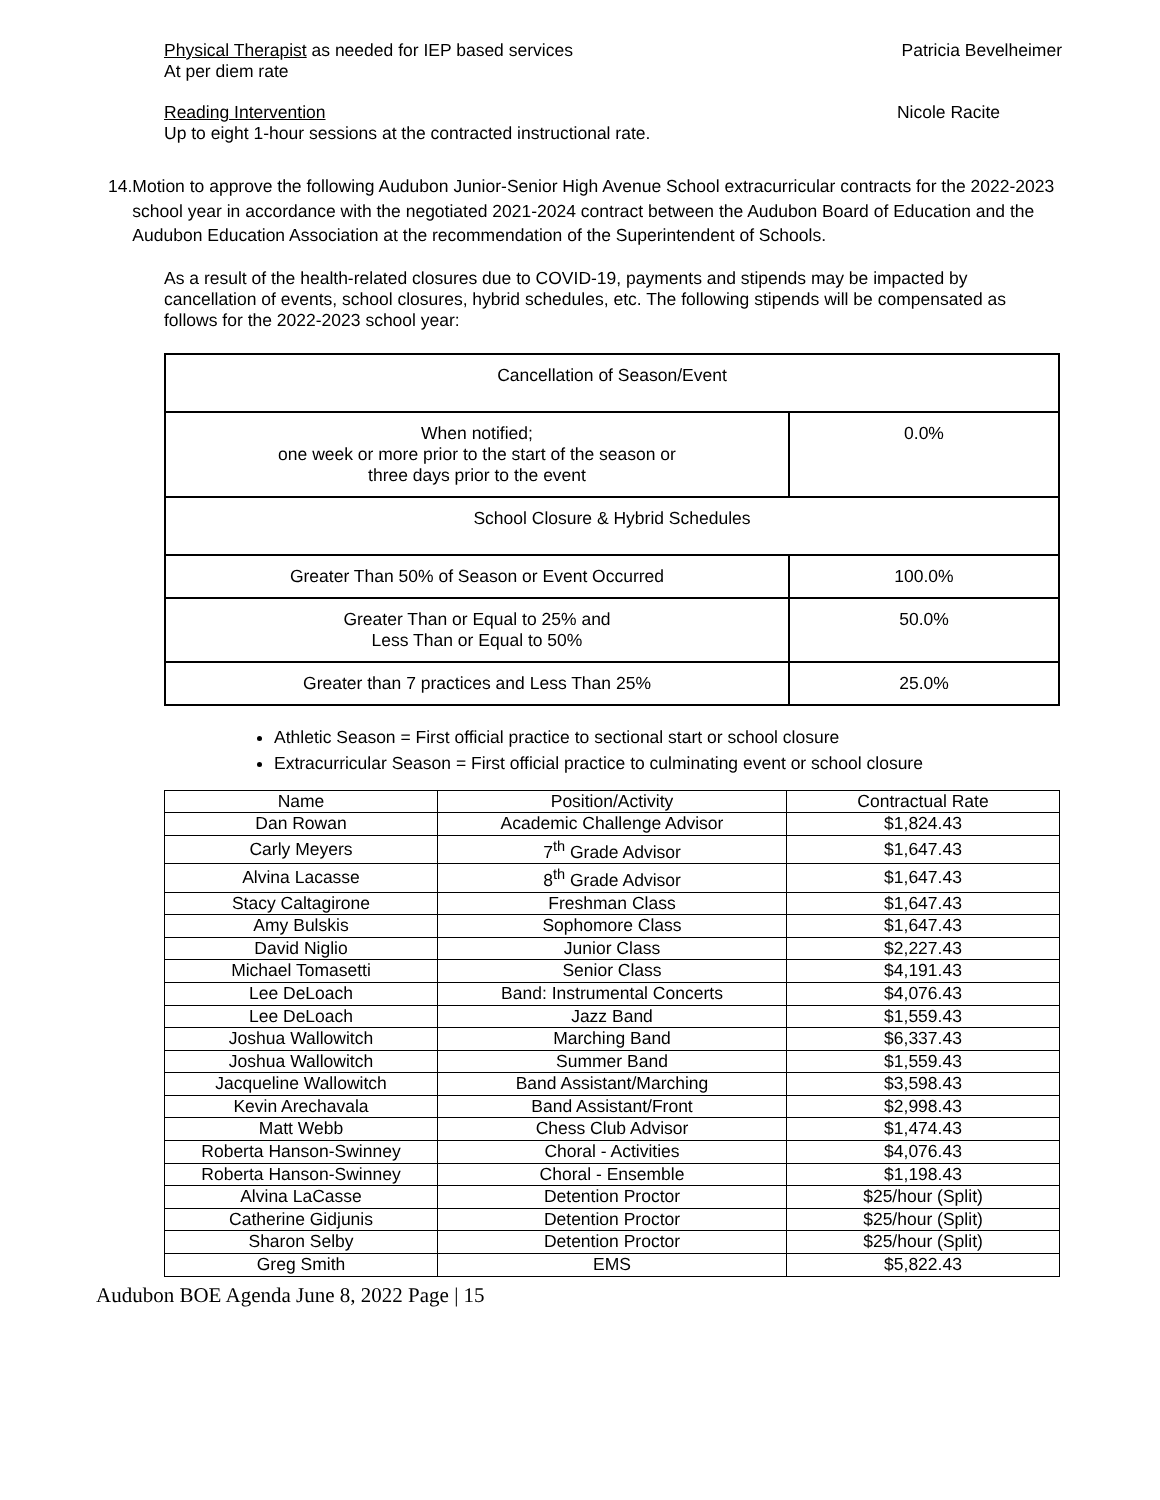Physical Therapist as needed for IEP based services Patricia Bevelheimer
At per diem rate
Reading Intervention Nicole Racite
Up to eight 1-hour sessions at the contracted instructional rate.
14. Motion to approve the following Audubon Junior-Senior High Avenue School extracurricular contracts for the 2022-2023 school year in accordance with the negotiated 2021-2024 contract between the Audubon Board of Education and the Audubon Education Association at the recommendation of the Superintendent of Schools.
As a result of the health-related closures due to COVID-19, payments and stipends may be impacted by cancellation of events, school closures, hybrid schedules, etc. The following stipends will be compensated as follows for the 2022-2023 school year:
| Cancellation of Season/Event | |
| When notified; one week or more prior to the start of the season or three days prior to the event | 0.0% |
| School Closure & Hybrid Schedules | |
| Greater Than 50% of Season or Event Occurred | 100.0% |
| Greater Than or Equal to 25% and Less Than or Equal to 50% | 50.0% |
| Greater than 7 practices and Less Than 25% | 25.0% |
Athletic Season = First official practice to sectional start or school closure
Extracurricular Season = First official practice to culminating event or school closure
| Name | Position/Activity | Contractual Rate |
| Dan Rowan | Academic Challenge Advisor | $1,824.43 |
| Carly Meyers | 7<sup>th</sup> Grade Advisor | $1,647.43 |
| Alvina Lacasse | 8<sup>th</sup> Grade Advisor | $1,647.43 |
| Stacy Caltagirone | Freshman Class | $1,647.43 |
| Amy Bulskis | Sophomore Class | $1,647.43 |
| David Niglio | Junior Class | $2,227.43 |
| Michael Tomasetti | Senior Class | $4,191.43 |
| Lee DeLoach | Band: Instrumental Concerts | $4,076.43 |
| Lee DeLoach | Jazz Band | $1,559.43 |
| Joshua Wallowitch | Marching Band | $6,337.43 |
| Joshua Wallowitch | Summer Band | $1,559.43 |
| Jacqueline Wallowitch | Band Assistant/Marching | $3,598.43 |
| Kevin Arechavala | Band Assistant/Front | $2,998.43 |
| Matt Webb | Chess Club Advisor | $1,474.43 |
| Roberta Hanson-Swinney | Choral - Activities | $4,076.43 |
| Roberta Hanson-Swinney | Choral - Ensemble | $1,198.43 |
| Alvina LaCasse | Detention Proctor | $25/hour (Split) |
| Catherine Gidjunis | Detention Proctor | $25/hour (Split) |
| Sharon Selby | Detention Proctor | $25/hour (Split) |
| Greg Smith | EMS | $5,822.43 |
Audubon BOE Agenda June 8, 2022 Page | 15